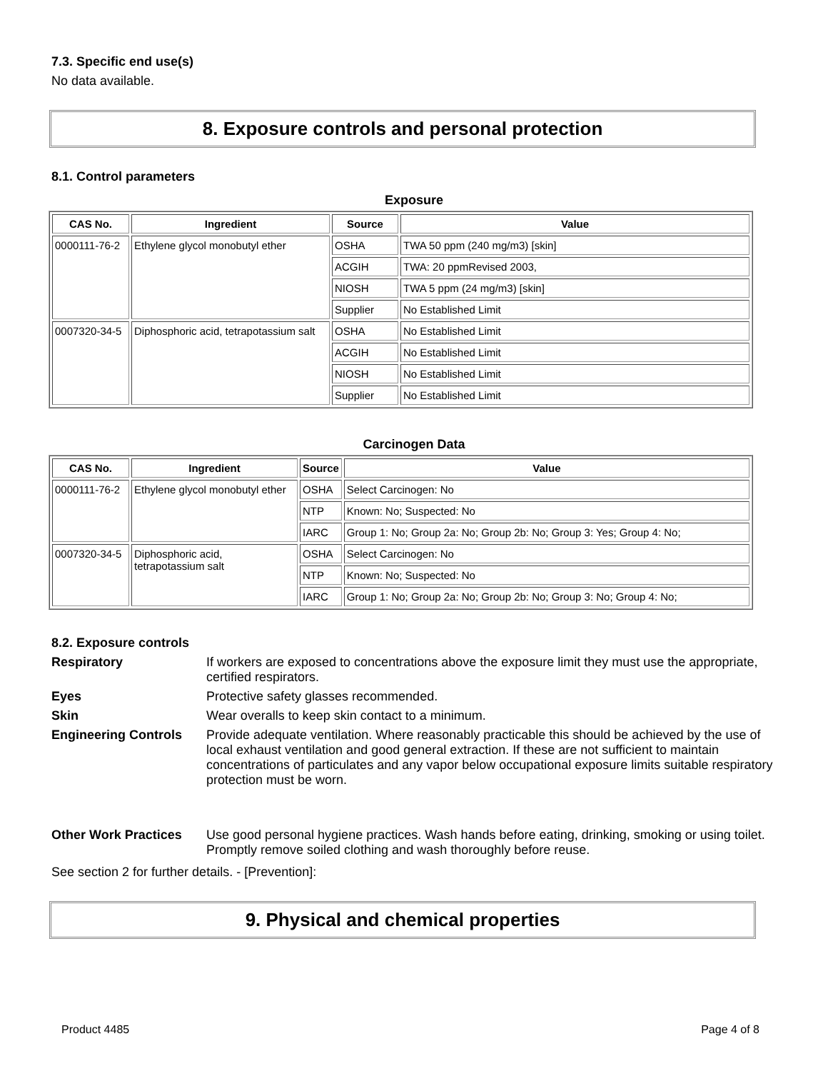7.3. Specific end use(s)
No data available.
8. Exposure controls and personal protection
8.1. Control parameters
Exposure
| CAS No. | Ingredient | Source | Value |
| --- | --- | --- | --- |
| 0000111-76-2 | Ethylene glycol monobutyl ether | OSHA | TWA 50 ppm (240 mg/m3) [skin] |
| | | ACGIH | TWA: 20 ppmRevised 2003, |
| | | NIOSH | TWA 5 ppm (24 mg/m3) [skin] |
| | | Supplier | No Established Limit |
| 0007320-34-5 | Diphosphoric acid, tetrapotassium salt | OSHA | No Established Limit |
| | | ACGIH | No Established Limit |
| | | NIOSH | No Established Limit |
| | | Supplier | No Established Limit |
Carcinogen Data
| CAS No. | Ingredient | Source | Value |
| --- | --- | --- | --- |
| 0000111-76-2 | Ethylene glycol monobutyl ether | OSHA | Select Carcinogen: No |
| | | NTP | Known: No; Suspected: No |
| | | IARC | Group 1: No; Group 2a: No; Group 2b: No; Group 3: Yes; Group 4: No; |
| 0007320-34-5 | Diphosphoric acid, tetrapotassium salt | OSHA | Select Carcinogen: No |
| | | NTP | Known: No; Suspected: No |
| | | IARC | Group 1: No; Group 2a: No; Group 2b: No; Group 3: No; Group 4: No; |
8.2. Exposure controls
Respiratory
If workers are exposed to concentrations above the exposure limit they must use the appropriate, certified respirators.
Eyes
Protective safety glasses recommended.
Skin
Wear overalls to keep skin contact to a minimum.
Engineering Controls
Provide adequate ventilation. Where reasonably practicable this should be achieved by the use of local exhaust ventilation and good general extraction. If these are not sufficient to maintain concentrations of particulates and any vapor below occupational exposure limits suitable respiratory protection must be worn.
Other Work Practices
Use good personal hygiene practices. Wash hands before eating, drinking, smoking or using toilet. Promptly remove soiled clothing and wash thoroughly before reuse.
See section 2 for further details. - [Prevention]:
9. Physical and chemical properties
Product 4485 Page 4 of 8